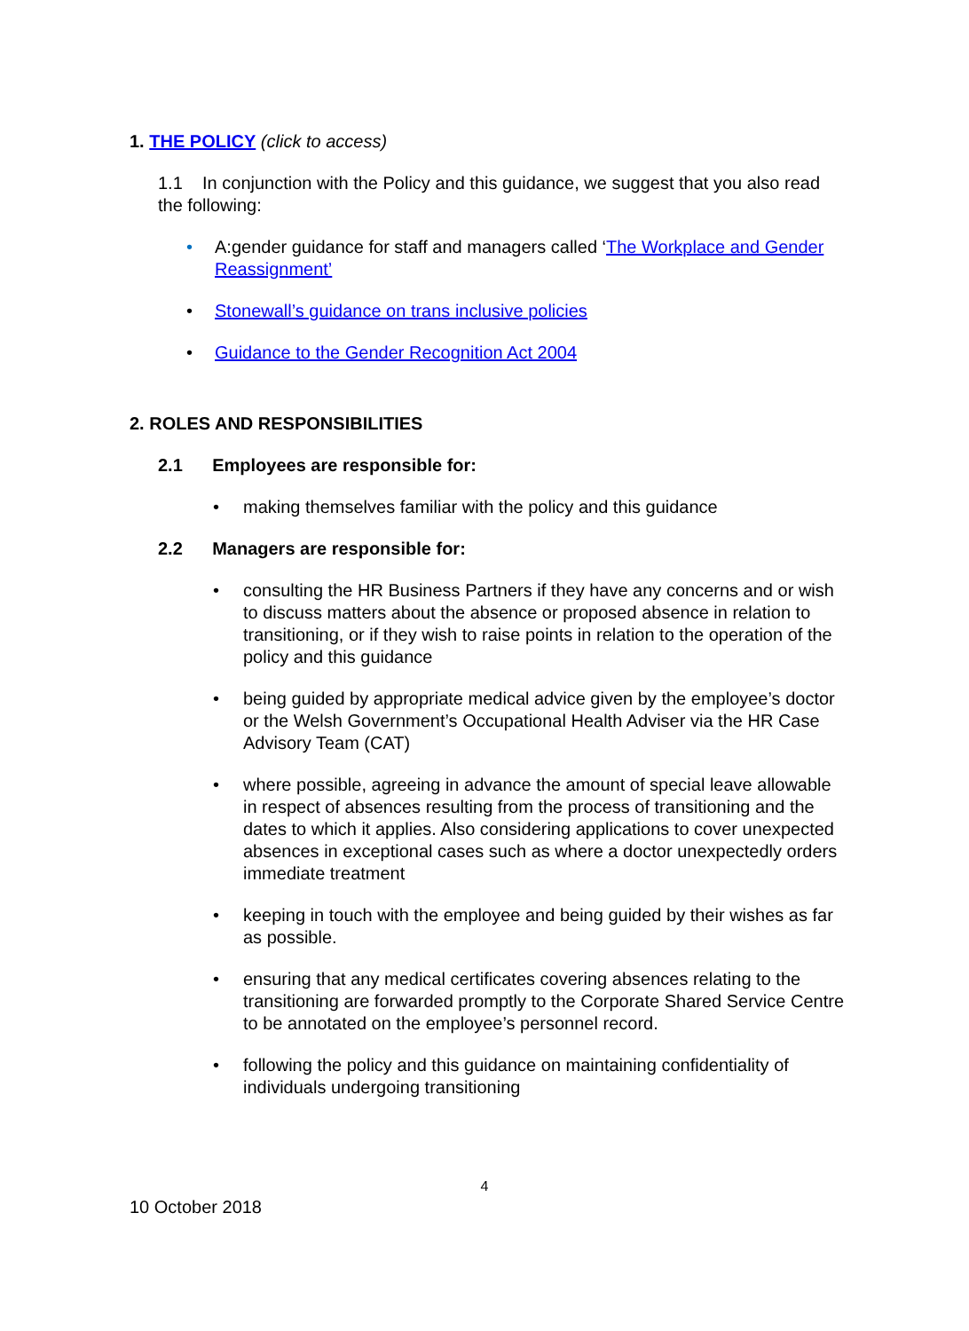1. THE POLICY (click to access)
1.1 In conjunction with the Policy and this guidance, we suggest that you also read the following:
• A:gender guidance for staff and managers called ‘The Workplace and Gender Reassignment’
• Stonewall’s guidance on trans inclusive policies
• Guidance to the Gender Recognition Act 2004
2. ROLES AND RESPONSIBILITIES
2.1 Employees are responsible for:
• making themselves familiar with the policy and this guidance
2.2 Managers are responsible for:
• consulting the HR Business Partners if they have any concerns and or wish to discuss matters about the absence or proposed absence in relation to transitioning, or if they wish to raise points in relation to the operation of the policy and this guidance
• being guided by appropriate medical advice given by the employee’s doctor or the Welsh Government’s Occupational Health Adviser via the HR Case Advisory Team (CAT)
• where possible, agreeing in advance the amount of special leave allowable in respect of absences resulting from the process of transitioning and the dates to which it applies. Also considering applications to cover unexpected absences in exceptional cases such as where a doctor unexpectedly orders immediate treatment
• keeping in touch with the employee and being guided by their wishes as far as possible.
• ensuring that any medical certificates covering absences relating to the transitioning are forwarded promptly to the Corporate Shared Service Centre to be annotated on the employee’s personnel record.
• following the policy and this guidance on maintaining confidentiality of individuals undergoing transitioning
4
10 October 2018